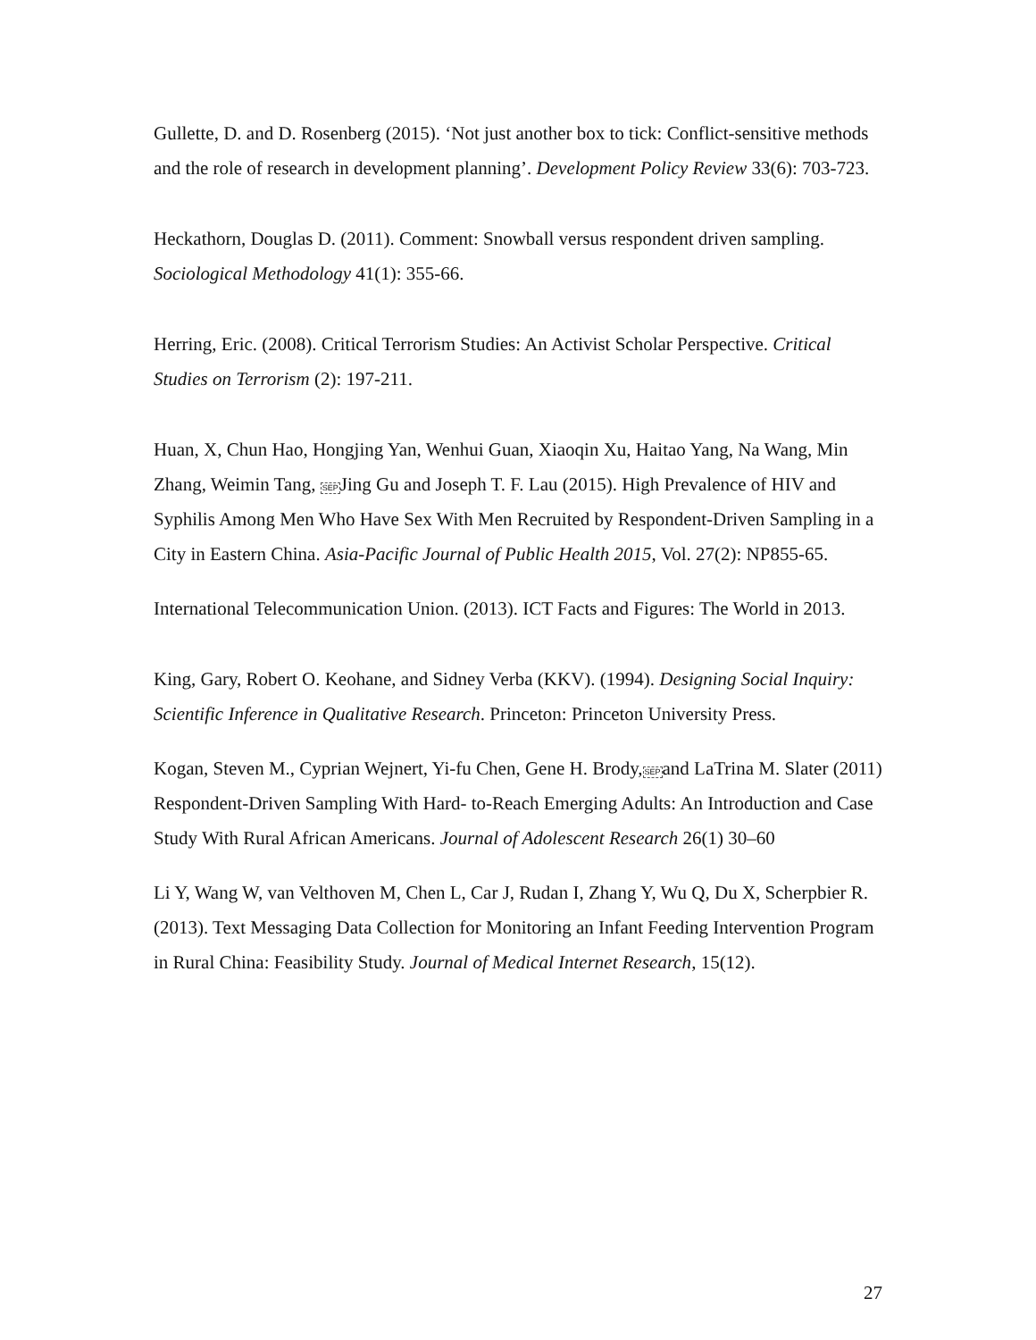Gullette, D. and D. Rosenberg (2015). ‘Not just another box to tick: Conflict-sensitive methods and the role of research in development planning’. Development Policy Review 33(6): 703-723.
Heckathorn, Douglas D. (2011). Comment: Snowball versus respondent driven sampling. Sociological Methodology 41(1): 355-66.
Herring, Eric. (2008). Critical Terrorism Studies: An Activist Scholar Perspective. Critical Studies on Terrorism (2): 197-211.
Huan, X, Chun Hao, Hongjing Yan, Wenhui Guan, Xiaoqin Xu, Haitao Yang, Na Wang, Min Zhang, Weimin Tang, SEPJing Gu and Joseph T. F. Lau (2015). High Prevalence of HIV and Syphilis Among Men Who Have Sex With Men Recruited by Respondent-Driven Sampling in a City in Eastern China. Asia-Pacific Journal of Public Health 2015, Vol. 27(2): NP855-65.
International Telecommunication Union. (2013). ICT Facts and Figures: The World in 2013.
King, Gary, Robert O. Keohane, and Sidney Verba (KKV). (1994). Designing Social Inquiry: Scientific Inference in Qualitative Research. Princeton: Princeton University Press.
Kogan, Steven M., Cyprian Wejnert, Yi-fu Chen, Gene H. Brody,SEPand LaTrina M. Slater (2011) Respondent-Driven Sampling With Hard- to-Reach Emerging Adults: An Introduction and Case Study With Rural African Americans. Journal of Adolescent Research 26(1) 30–60
Li Y, Wang W, van Velthoven M, Chen L, Car J, Rudan I, Zhang Y, Wu Q, Du X, Scherpbier R. (2013). Text Messaging Data Collection for Monitoring an Infant Feeding Intervention Program in Rural China: Feasibility Study. Journal of Medical Internet Research, 15(12).
27